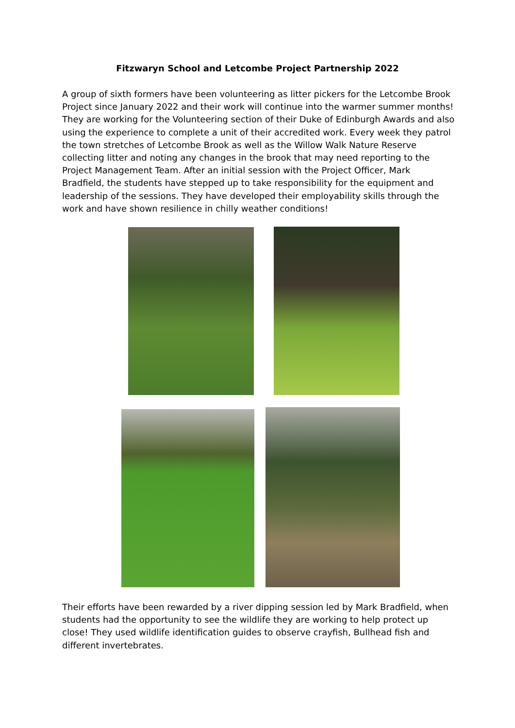Fitzwaryn School and Letcombe Project Partnership 2022
A group of sixth formers have been volunteering as litter pickers for the Letcombe Brook Project since January 2022 and their work will continue into the warmer summer months! They are working for the Volunteering section of their Duke of Edinburgh Awards and also using the experience to complete a unit of their accredited work. Every week they patrol the town stretches of Letcombe Brook as well as the Willow Walk Nature Reserve collecting litter and noting any changes in the brook that may need reporting to the Project Management Team. After an initial session with the Project Officer, Mark Bradfield, the students have stepped up to take responsibility for the equipment and leadership of the sessions. They have developed their employability skills through the work and have shown resilience in chilly weather conditions!
Their efforts have been rewarded by a river dipping session led by Mark Bradfield, when students had the opportunity to see the wildlife they are working to help protect up close! They used wildlife identification guides to observe crayfish, Bullhead fish and different invertebrates.